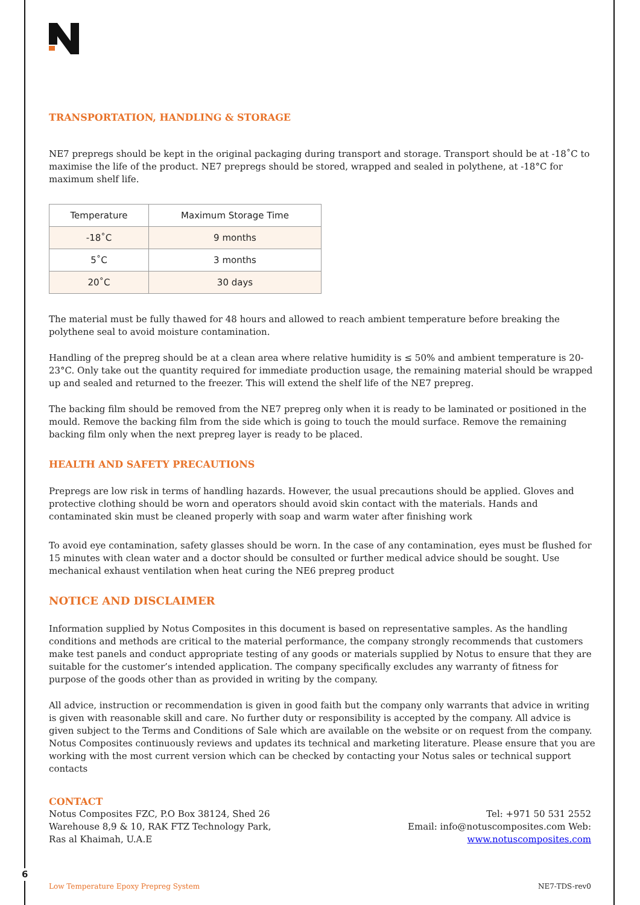TRANSPORTATION, HANDLING & STORAGE
NE7 prepregs should be kept in the original packaging during transport and storage. Transport should be at -18˚C to maximise the life of the product. NE7 prepregs should be stored, wrapped and sealed in polythene, at -18°C for maximum shelf life.
| Temperature | Maximum Storage Time |
| --- | --- |
| -18˚C | 9 months |
| 5˚C | 3 months |
| 20˚C | 30 days |
The material must be fully thawed for 48 hours and allowed to reach ambient temperature before breaking the polythene seal to avoid moisture contamination.
Handling of the prepreg should be at a clean area where relative humidity is ≤ 50% and ambient temperature is 20-23°C. Only take out the quantity required for immediate production usage, the remaining material should be wrapped up and sealed and returned to the freezer. This will extend the shelf life of the NE7 prepreg.
The backing film should be removed from the NE7 prepreg only when it is ready to be laminated or positioned in the mould. Remove the backing film from the side which is going to touch the mould surface. Remove the remaining backing film only when the next prepreg layer is ready to be placed.
HEALTH AND SAFETY PRECAUTIONS
Prepregs are low risk in terms of handling hazards. However, the usual precautions should be applied. Gloves and protective clothing should be worn and operators should avoid skin contact with the materials. Hands and contaminated skin must be cleaned properly with soap and warm water after finishing work
To avoid eye contamination, safety glasses should be worn. In the case of any contamination, eyes must be flushed for 15 minutes with clean water and a doctor should be consulted or further medical advice should be sought. Use mechanical exhaust ventilation when heat curing the NE6 prepreg product
NOTICE AND DISCLAIMER
Information supplied by Notus Composites in this document is based on representative samples. As the handling conditions and methods are critical to the material performance, the company strongly recommends that customers make test panels and conduct appropriate testing of any goods or materials supplied by Notus to ensure that they are suitable for the customer’s intended application. The company specifically excludes any warranty of fitness for purpose of the goods other than as provided in writing by the company.
All advice, instruction or recommendation is given in good faith but the company only warrants that advice in writing is given with reasonable skill and care. No further duty or responsibility is accepted by the company. All advice is given subject to the Terms and Conditions of Sale which are available on the website or on request from the company. Notus Composites continuously reviews and updates its technical and marketing literature. Please ensure that you are working with the most current version which can be checked by contacting your Notus sales or technical support contacts
CONTACT
Notus Composites FZC, P.O Box 38124, Shed 26 Warehouse 8,9 & 10, RAK FTZ Technology Park, Ras al Khaimah, U.A.E
Tel: +971 50 531 2552
Email: info@notuscomposites.com Web: www.notuscomposites.com
6
Low Temperature Epoxy Prepreg System NE7-TDS-rev0